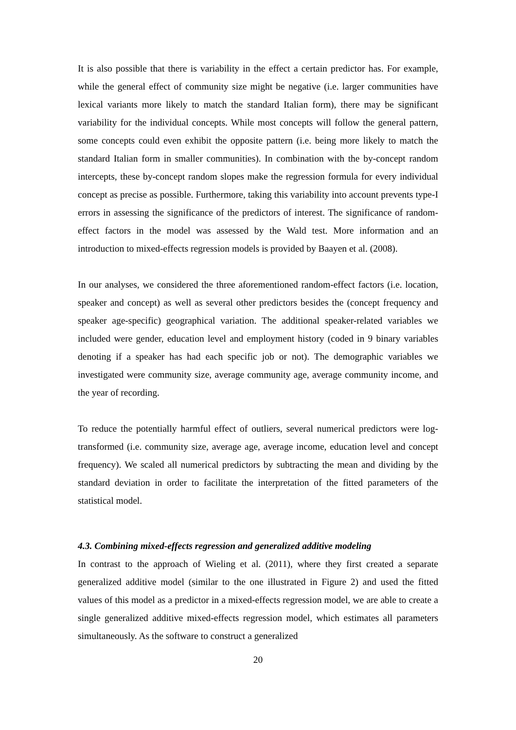It is also possible that there is variability in the effect a certain predictor has. For example, while the general effect of community size might be negative (i.e. larger communities have lexical variants more likely to match the standard Italian form), there may be significant variability for the individual concepts. While most concepts will follow the general pattern, some concepts could even exhibit the opposite pattern (i.e. being more likely to match the standard Italian form in smaller communities). In combination with the by-concept random intercepts, these by-concept random slopes make the regression formula for every individual concept as precise as possible. Furthermore, taking this variability into account prevents type-I errors in assessing the significance of the predictors of interest. The significance of random-effect factors in the model was assessed by the Wald test. More information and an introduction to mixed-effects regression models is provided by Baayen et al. (2008).
In our analyses, we considered the three aforementioned random-effect factors (i.e. location, speaker and concept) as well as several other predictors besides the (concept frequency and speaker age-specific) geographical variation. The additional speaker-related variables we included were gender, education level and employment history (coded in 9 binary variables denoting if a speaker has had each specific job or not). The demographic variables we investigated were community size, average community age, average community income, and the year of recording.
To reduce the potentially harmful effect of outliers, several numerical predictors were log-transformed (i.e. community size, average age, average income, education level and concept frequency). We scaled all numerical predictors by subtracting the mean and dividing by the standard deviation in order to facilitate the interpretation of the fitted parameters of the statistical model.
4.3. Combining mixed-effects regression and generalized additive modeling
In contrast to the approach of Wieling et al. (2011), where they first created a separate generalized additive model (similar to the one illustrated in Figure 2) and used the fitted values of this model as a predictor in a mixed-effects regression model, we are able to create a single generalized additive mixed-effects regression model, which estimates all parameters simultaneously. As the software to construct a generalized
20